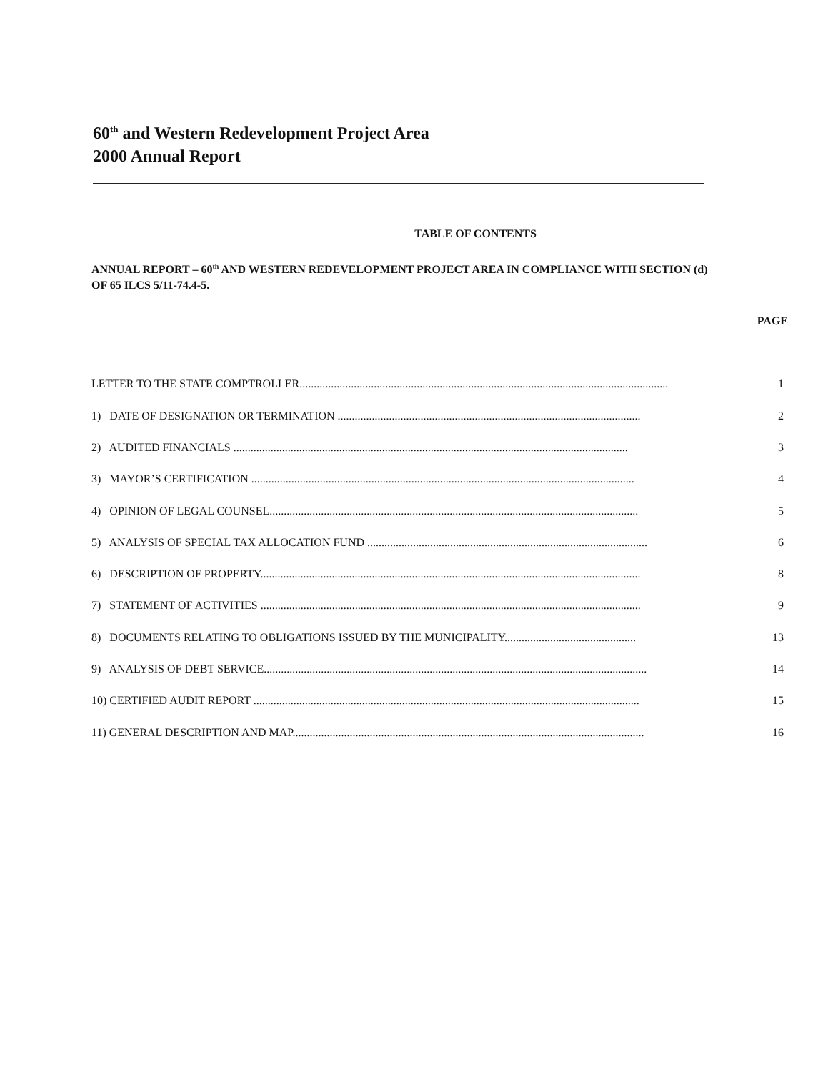60<sup>th</sup> and Western Redevelopment Project Area
2000 Annual Report
TABLE OF CONTENTS
ANNUAL REPORT – 60<sup>th</sup> AND WESTERN REDEVELOPMENT PROJECT AREA IN COMPLIANCE WITH SECTION (d) OF 65 ILCS 5/11-74.4-5.
PAGE
LETTER TO THE STATE COMPTROLLER................................................................................................................................. 1
1) DATE OF DESIGNATION OR TERMINATION .......................................................................................................... 2
2) AUDITED FINANCIALS .......................................................................................................................................... 3
3) MAYOR’S CERTIFICATION ...................................................................................................................................... 4
4) OPINION OF LEGAL COUNSEL................................................................................................................................. 5
5) ANALYSIS OF SPECIAL TAX ALLOCATION FUND .................................................................................................. 6
6) DESCRIPTION OF PROPERTY..................................................................................................................................... 8
7) STATEMENT OF ACTIVITIES ..................................................................................................................................... 9
8) DOCUMENTS RELATING TO OBLIGATIONS ISSUED BY THE MUNICIPALITY.............................................. 13
9) ANALYSIS OF DEBT SERVICE...................................................................................................................................... 14
10) CERTIFIED AUDIT REPORT ....................................................................................................................................... 15
11) GENERAL DESCRIPTION AND MAP........................................................................................................................... 16